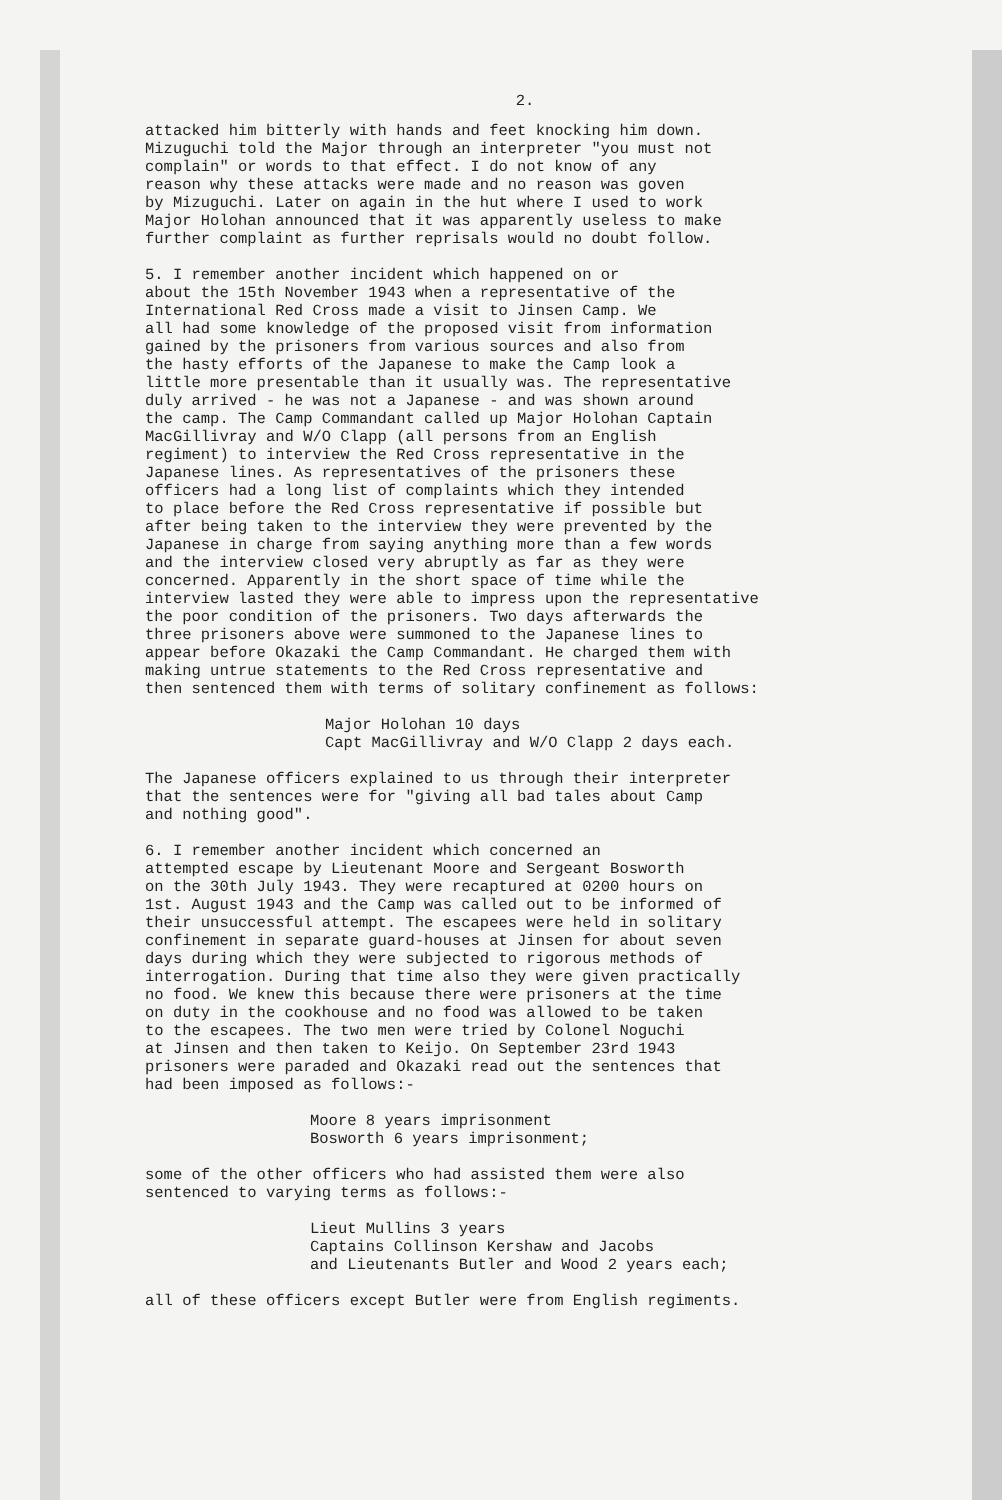2.
attacked him bitterly with hands and feet knocking him down. Mizuguchi told the Major through an interpreter "you must not complain" or words to that effect. I do not know of any reason why these attacks were made and no reason was goven by Mizuguchi. Later on again in the hut where I used to work Major Holohan announced that it was apparently useless to make further complaint as further reprisals would no doubt follow.
5. I remember another incident which happened on or about the 15th November 1943 when a representative of the International Red Cross made a visit to Jinsen Camp. We all had some knowledge of the proposed visit from information gained by the prisoners from various sources and also from the hasty efforts of the Japanese to make the Camp look a little more presentable than it usually was. The representative duly arrived - he was not a Japanese - and was shown around the camp. The Camp Commandant called up Major Holohan Captain MacGillivray and W/O Clapp (all persons from an English regiment) to interview the Red Cross representative in the Japanese lines. As representatives of the prisoners these officers had a long list of complaints which they intended to place before the Red Cross representative if possible but after being taken to the interview they were prevented by the Japanese in charge from saying anything more than a few words and the interview closed very abruptly as far as they were concerned. Apparently in the short space of time while the interview lasted they were able to impress upon the representative the poor condition of the prisoners. Two days afterwards the three prisoners above were summoned to the Japanese lines to appear before Okazaki the Camp Commandant. He charged them with making untrue statements to the Red Cross representative and then sentenced them with terms of solitary confinement as follows:
Major Holohan 10 days Capt MacGillivray and W/O Clapp 2 days each.
The Japanese officers explained to us through their interpreter that the sentences were for "giving all bad tales about Camp and nothing good".
6. I remember another incident which concerned an attempted escape by Lieutenant Moore and Sergeant Bosworth on the 30th July 1943. They were recaptured at 0200 hours on 1st. August 1943 and the Camp was called out to be informed of their unsuccessful attempt. The escapees were held in solitary confinement in separate guard-houses at Jinsen for about seven days during which they were subjected to rigorous methods of interrogation. During that time also they were given practically no food. We knew this because there were prisoners at the time on duty in the cookhouse and no food was allowed to be taken to the escapees. The two men were tried by Colonel Noguchi at Jinsen and then taken to Keijo. On September 23rd 1943 prisoners were paraded and Okazaki read out the sentences that had been imposed as follows:-
Moore 8 years imprisonment Bosworth 6 years imprisonment;
some of the other officers who had assisted them were also sentenced to varying terms as follows:-
Lieut Mullins 3 years Captains Collinson Kershaw and Jacobs and Lieutenants Butler and Wood 2 years each;
all of these officers except Butler were from English regiments.